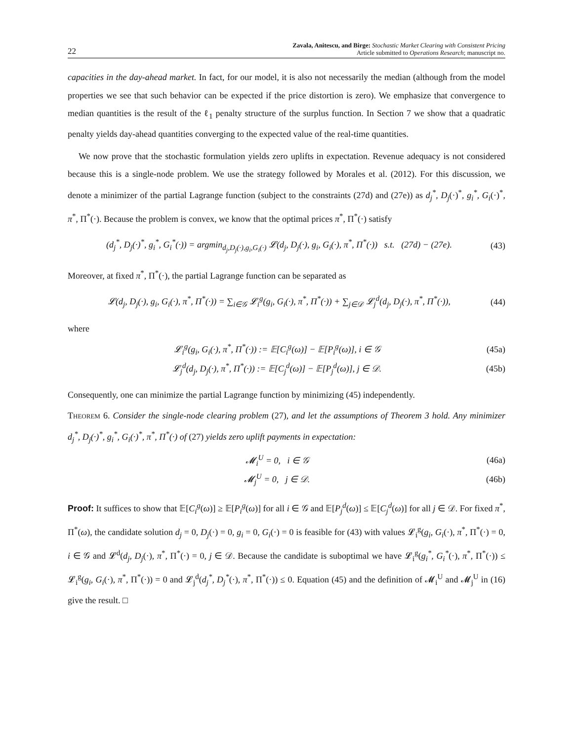22
Zavala, Anitescu, and Birge: Stochastic Market Clearing with Consistent Pricing
Article submitted to Operations Research; manuscript no.
capacities in the day-ahead market. In fact, for our model, it is also not necessarily the median (although from the model properties we see that such behavior can be expected if the price distortion is zero). We emphasize that convergence to median quantities is the result of the ℓ<sub>1</sub> penalty structure of the surplus function. In Section 7 we show that a quadratic penalty yields day-ahead quantities converging to the expected value of the real-time quantities.
We now prove that the stochastic formulation yields zero uplifts in expectation. Revenue adequacy is not considered because this is a single-node problem. We use the strategy followed by Morales et al. (2012). For this discussion, we denote a minimizer of the partial Lagrange function (subject to the constraints (27d) and (27e)) as d<sub>j</sub><sup>*</sup>, D<sub>j</sub>(·)<sup>*</sup>, g<sub>i</sub><sup>*</sup>, G<sub>i</sub>(·)<sup>*</sup>, π<sup>*</sup>, Π<sup>*</sup>(·). Because the problem is convex, we know that the optimal prices π<sup>*</sup>, Π<sup>*</sup>(·) satisfy
(d<sub>j</sub><sup>*</sup>, D<sub>j</sub>(·)<sup>*</sup>, g<sub>i</sub><sup>*</sup>, G<sub>i</sub><sup>*</sup>(·)) = argmin<sub>d<sub>j</sub>,D<sub>j</sub>(·),g<sub>i</sub>,G<sub>i</sub>(·)</sub> 𝓛(d<sub>j</sub>, D<sub>j</sub>(·), g<sub>i</sub>, G<sub>i</sub>(·), π<sup>*</sup>, Π<sup>*</sup>(·)) s.t. (27d) − (27e). (43)
Moreover, at fixed π<sup>*</sup>, Π<sup>*</sup>(·), the partial Lagrange function can be separated as
𝓛(d<sub>j</sub>, D<sub>j</sub>(·), g<sub>i</sub>, G<sub>i</sub>(·), π<sup>*</sup>, Π<sup>*</sup>(·)) = ∑<sub>i∈𝒢</sub> 𝓛<sub>i</sub><sup>g</sup>(g<sub>i</sub>, G<sub>i</sub>(·), π<sup>*</sup>, Π<sup>*</sup>(·)) + ∑<sub>j∈𝒟</sub> 𝓛<sub>j</sub><sup>d</sup>(d<sub>j</sub>, D<sub>j</sub>(·), π<sup>*</sup>, Π<sup>*</sup>(·)), (44)
where
𝓛<sub>i</sub><sup>g</sup>(g<sub>i</sub>, G<sub>i</sub>(·), π<sup>*</sup>, Π<sup>*</sup>(·)) := 𝔼[C<sub>i</sub><sup>g</sup>(ω)] − 𝔼[P<sub>i</sub><sup>g</sup>(ω)], i ∈ 𝒢 (45a)
𝓛<sub>j</sub><sup>d</sup>(d<sub>j</sub>, D<sub>j</sub>(·), π<sup>*</sup>, Π<sup>*</sup>(·)) := 𝔼[C<sub>j</sub><sup>d</sup>(ω)] − 𝔼[P<sub>j</sub><sup>d</sup>(ω)], j ∈ 𝒟. (45b)
Consequently, one can minimize the partial Lagrange function by minimizing (45) independently.
Theorem 6. Consider the single-node clearing problem (27), and let the assumptions of Theorem 3 hold. Any minimizer d<sub>j</sub><sup>*</sup>, D<sub>j</sub>(·)<sup>*</sup>, g<sub>i</sub><sup>*</sup>, G<sub>i</sub>(·)<sup>*</sup>, π<sup>*</sup>, Π<sup>*</sup>(·) of (27) yields zero uplift payments in expectation:
𝓜<sub>i</sub><sup>U</sup> = 0, i ∈ 𝒢 (46a)
𝓜<sub>j</sub><sup>U</sup> = 0, j ∈ 𝒟. (46b)
Proof: It suffices to show that 𝔼[C<sub>i</sub><sup>g</sup>(ω)] ≥ 𝔼[P<sub>i</sub><sup>g</sup>(ω)] for all i ∈ 𝒢 and 𝔼[P<sub>j</sub><sup>d</sup>(ω)] ≤ 𝔼[C<sub>j</sub><sup>d</sup>(ω)] for all j ∈ 𝒟. For fixed π<sup>*</sup>, Π<sup>*</sup>(ω), the candidate solution d<sub>j</sub> = 0, D<sub>j</sub>(·) = 0, g<sub>i</sub> = 0, G<sub>i</sub>(·) = 0 is feasible for (43) with values 𝓛<sub>i</sub><sup>g</sup>(g<sub>i</sub>, G<sub>i</sub>(·), π<sup>*</sup>, Π<sup>*</sup>(·) = 0, i ∈ 𝒢 and 𝓛<sup>d</sup>(d<sub>j</sub>, D<sub>j</sub>(·), π<sup>*</sup>, Π<sup>*</sup>(·) = 0, j ∈ 𝒟. Because the candidate is suboptimal we have 𝓛<sub>i</sub><sup>g</sup>(g<sub>i</sub><sup>*</sup>, G<sub>i</sub><sup>*</sup>(·), π<sup>*</sup>, Π<sup>*</sup>(·)) ≤ 𝓛<sub>i</sub><sup>g</sup>(g<sub>i</sub>, G<sub>i</sub>(·), π<sup>*</sup>, Π<sup>*</sup>(·)) = 0 and 𝓛<sub>j</sub><sup>d</sup>(d<sub>j</sub><sup>*</sup>, D<sub>j</sub><sup>*</sup>(·), π<sup>*</sup>, Π<sup>*</sup>(·)) ≤ 0. Equation (45) and the definition of 𝓜<sub>i</sub><sup>U</sup> and 𝓜<sub>j</sub><sup>U</sup> in (16) give the result. □